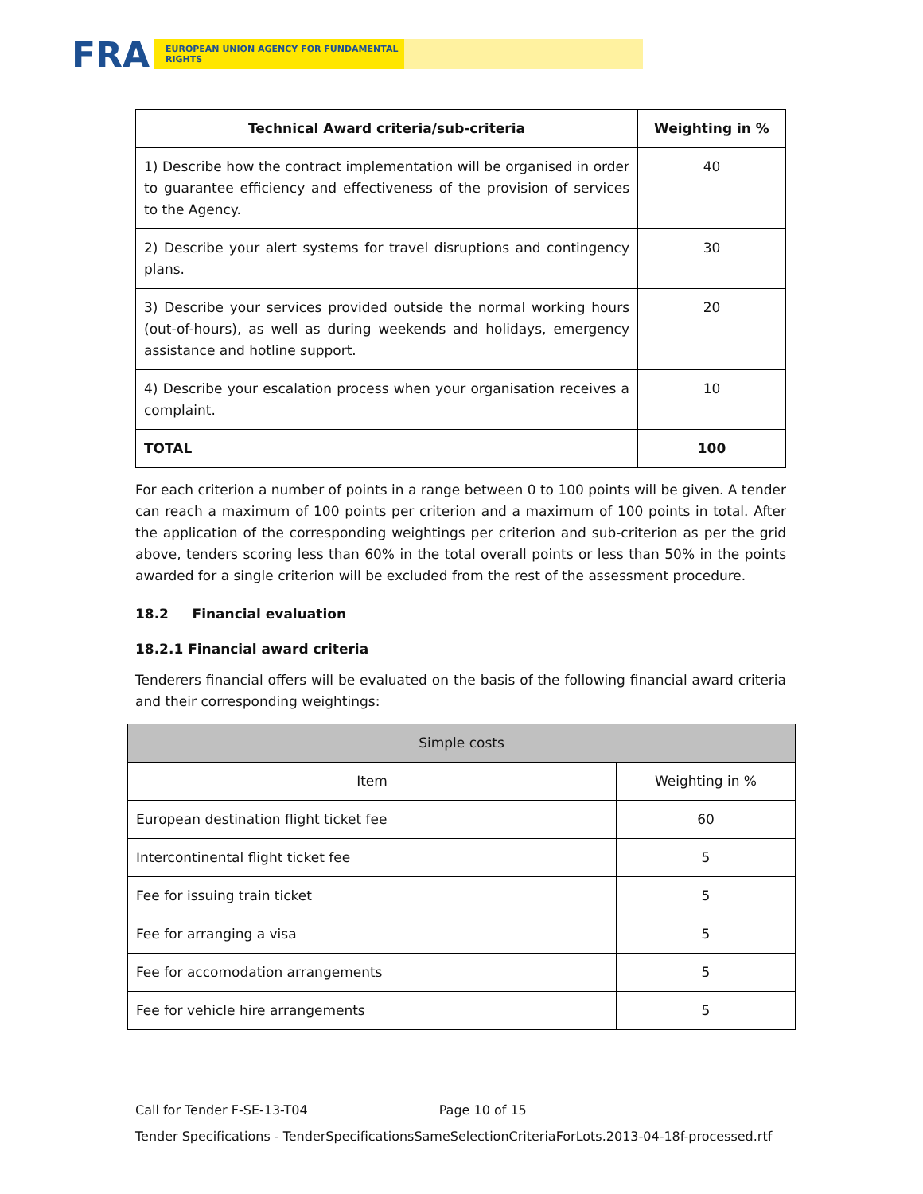FRA
EUROPEAN UNION AGENCY FOR FUNDAMENTAL RIGHTS
| Technical Award criteria/sub-criteria | Weighting in % |
| --- | --- |
| 1) Describe how the contract implementation will be organised in order to guarantee efficiency and effectiveness of the provision of services to the Agency. | 40 |
| 2) Describe your alert systems for travel disruptions and contingency plans. | 30 |
| 3) Describe your services provided outside the normal working hours (out-of-hours), as well as during weekends and holidays, emergency assistance and hotline support. | 20 |
| 4) Describe your escalation process when your organisation receives a complaint. | 10 |
| TOTAL | 100 |
For each criterion a number of points in a range between 0 to 100 points will be given. A tender can reach a maximum of 100 points per criterion and a maximum of 100 points in total. After the application of the corresponding weightings per criterion and sub-criterion as per the grid above, tenders scoring less than 60% in the total overall points or less than 50% in the points awarded for a single criterion will be excluded from the rest of the assessment procedure.
18.2 Financial evaluation
18.2.1 Financial award criteria
Tenderers financial offers will be evaluated on the basis of the following financial award criteria and their corresponding weightings:
| Simple costs | |
| Item | Weighting in % |
| European destination flight ticket fee | 60 |
| Intercontinental flight ticket fee | 5 |
| Fee for issuing train ticket | 5 |
| Fee for arranging a visa | 5 |
| Fee for accomodation arrangements | 5 |
| Fee for vehicle hire arrangements | 5 |
Call for Tender F-SE-13-T04 Page 10 of 15
Tender Specifications - TenderSpecificationsSameSelectionCriteriaForLots.2013-04-18f-processed.rtf